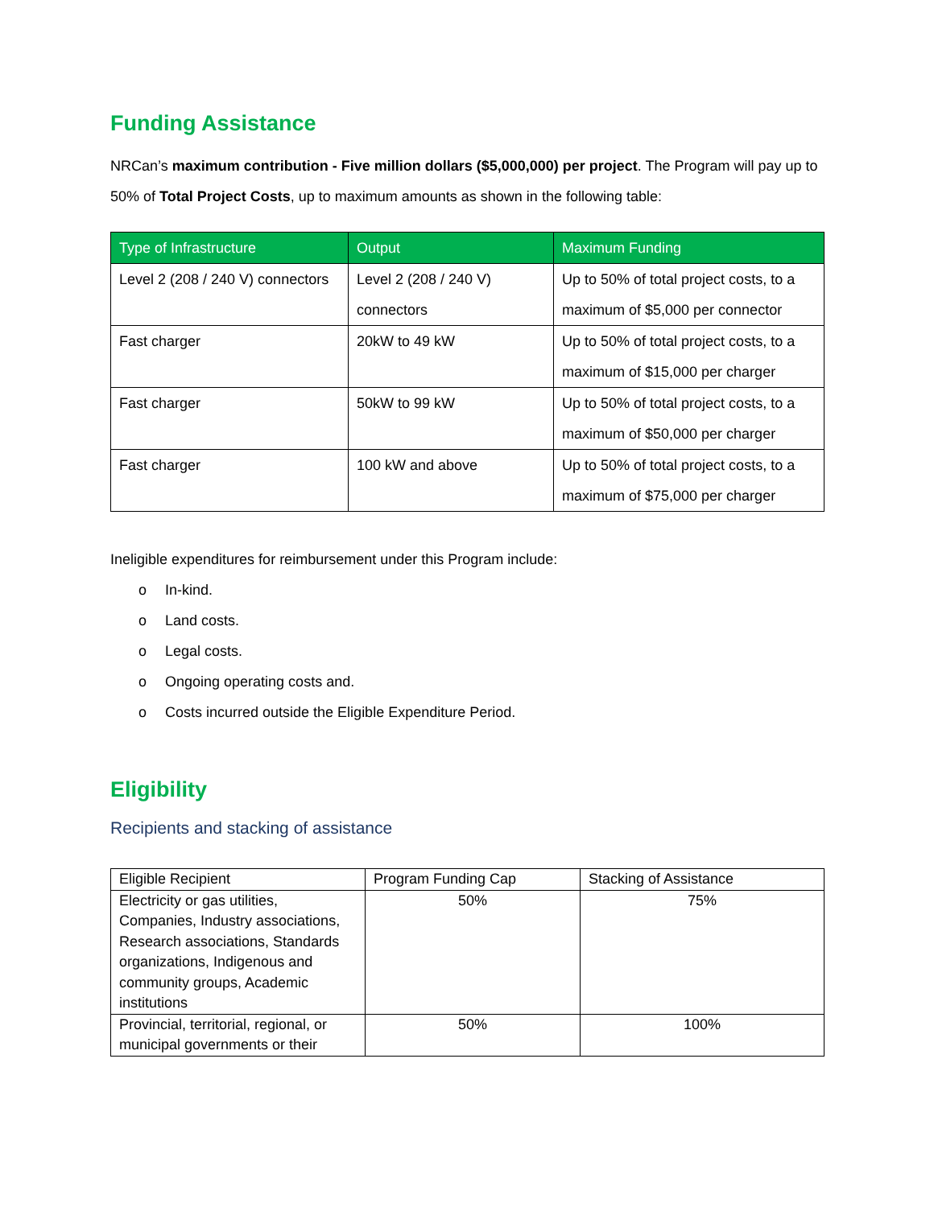Funding Assistance
NRCan’s maximum contribution - Five million dollars ($5,000,000) per project. The Program will pay up to 50% of Total Project Costs, up to maximum amounts as shown in the following table:
| Type of Infrastructure | Output | Maximum Funding |
| --- | --- | --- |
| Level 2 (208 / 240 V) connectors | Level 2 (208 / 240 V) connectors | Up to 50% of total project costs, to a maximum of $5,000 per connector |
| Fast charger | 20kW to 49 kW | Up to 50% of total project costs, to a maximum of $15,000 per charger |
| Fast charger | 50kW to 99 kW | Up to 50% of total project costs, to a maximum of $50,000 per charger |
| Fast charger | 100 kW and above | Up to 50% of total project costs, to a maximum of $75,000 per charger |
Ineligible expenditures for reimbursement under this Program include:
o In-kind.
o Land costs.
o Legal costs.
o Ongoing operating costs and.
o Costs incurred outside the Eligible Expenditure Period.
Eligibility
Recipients and stacking of assistance
| Eligible Recipient | Program Funding Cap | Stacking of Assistance |
| --- | --- | --- |
| Electricity or gas utilities, Companies, Industry associations, Research associations, Standards organizations, Indigenous and community groups, Academic institutions | 50% | 75% |
| Provincial, territorial, regional, or municipal governments or their | 50% | 100% |